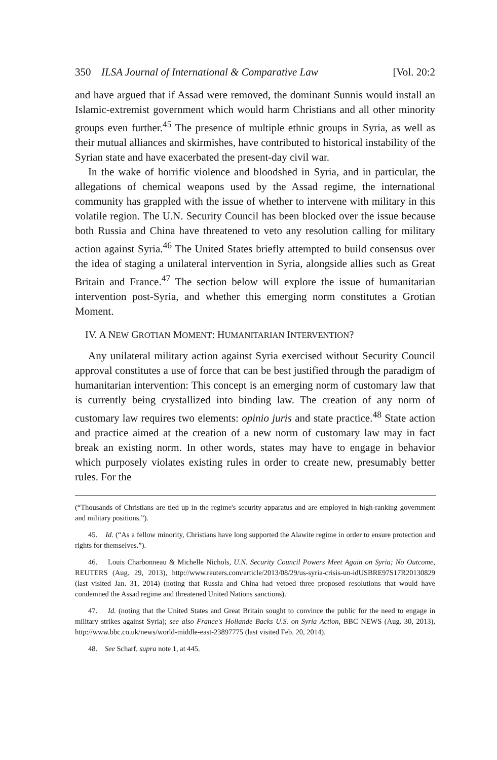350 ILSA Journal of International & Comparative Law [Vol. 20:2
and have argued that if Assad were removed, the dominant Sunnis would install an Islamic-extremist government which would harm Christians and all other minority groups even further.<sup>45</sup> The presence of multiple ethnic groups in Syria, as well as their mutual alliances and skirmishes, have contributed to historical instability of the Syrian state and have exacerbated the present-day civil war.
In the wake of horrific violence and bloodshed in Syria, and in particular, the allegations of chemical weapons used by the Assad regime, the international community has grappled with the issue of whether to intervene with military in this volatile region. The U.N. Security Council has been blocked over the issue because both Russia and China have threatened to veto any resolution calling for military action against Syria.<sup>46</sup> The United States briefly attempted to build consensus over the idea of staging a unilateral intervention in Syria, alongside allies such as Great Britain and France.<sup>47</sup> The section below will explore the issue of humanitarian intervention post-Syria, and whether this emerging norm constitutes a Grotian Moment.
IV. A NEW GROTIAN MOMENT: HUMANITARIAN INTERVENTION?
Any unilateral military action against Syria exercised without Security Council approval constitutes a use of force that can be best justified through the paradigm of humanitarian intervention: This concept is an emerging norm of customary law that is currently being crystallized into binding law. The creation of any norm of customary law requires two elements: opinio juris and state practice.<sup>48</sup> State action and practice aimed at the creation of a new norm of customary law may in fact break an existing norm. In other words, states may have to engage in behavior which purposely violates existing rules in order to create new, presumably better rules. For the
(“Thousands of Christians are tied up in the regime's security apparatus and are employed in high-ranking government and military positions.”).
45. Id. (“As a fellow minority, Christians have long supported the Alawite regime in order to ensure protection and rights for themselves.”).
46. Louis Charbonneau & Michelle Nichols, U.N. Security Council Powers Meet Again on Syria; No Outcome, REUTERS (Aug. 29, 2013), http://www.reuters.com/article/2013/08/29/us-syria-crisis-un-idUSBRE97S17R20130829 (last visited Jan. 31, 2014) (noting that Russia and China had vetoed three proposed resolutions that would have condemned the Assad regime and threatened United Nations sanctions).
47. Id. (noting that the United States and Great Britain sought to convince the public for the need to engage in military strikes against Syria); see also France's Hollande Backs U.S. on Syria Action, BBC NEWS (Aug. 30, 2013), http://www.bbc.co.uk/news/world-middle-east-23897775 (last visited Feb. 20, 2014).
48. See Scharf, supra note 1, at 445.